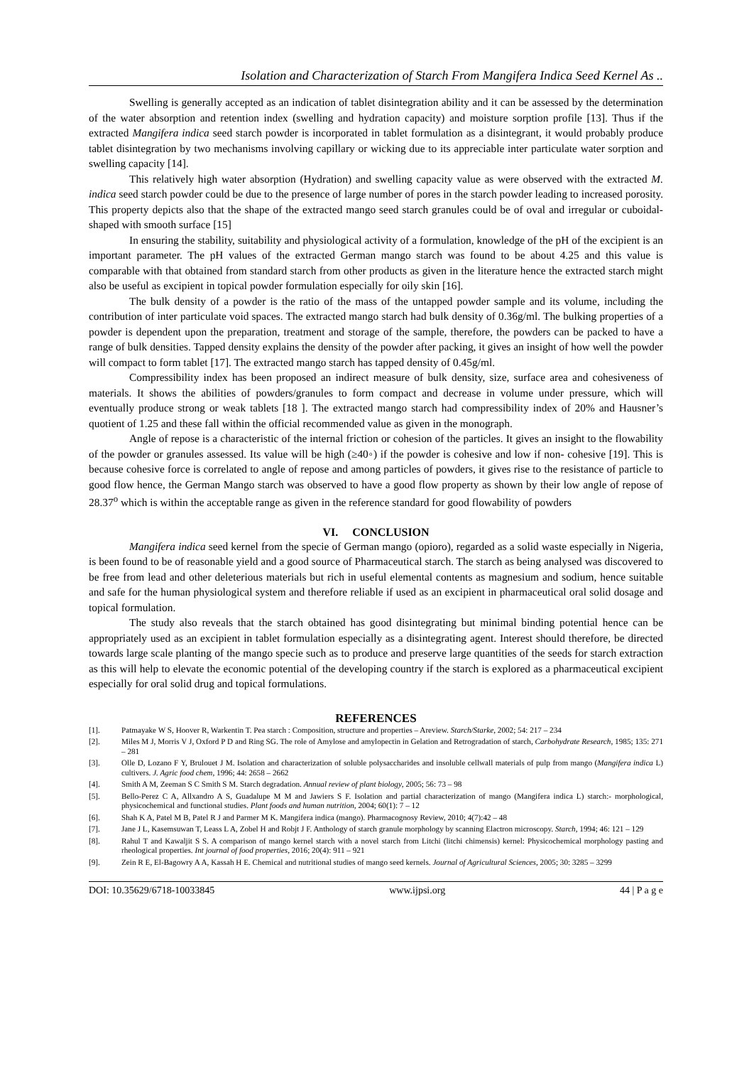Isolation and Characterization of Starch From Mangifera Indica Seed Kernel As ..
Swelling is generally accepted as an indication of tablet disintegration ability and it can be assessed by the determination of the water absorption and retention index (swelling and hydration capacity) and moisture sorption profile [13]. Thus if the extracted Mangifera indica seed starch powder is incorporated in tablet formulation as a disintegrant, it would probably produce tablet disintegration by two mechanisms involving capillary or wicking due to its appreciable inter particulate water sorption and swelling capacity [14].
This relatively high water absorption (Hydration) and swelling capacity value as were observed with the extracted M. indica seed starch powder could be due to the presence of large number of pores in the starch powder leading to increased porosity. This property depicts also that the shape of the extracted mango seed starch granules could be of oval and irregular or cuboidal-shaped with smooth surface [15]
In ensuring the stability, suitability and physiological activity of a formulation, knowledge of the pH of the excipient is an important parameter. The pH values of the extracted German mango starch was found to be about 4.25 and this value is comparable with that obtained from standard starch from other products as given in the literature hence the extracted starch might also be useful as excipient in topical powder formulation especially for oily skin [16].
The bulk density of a powder is the ratio of the mass of the untapped powder sample and its volume, including the contribution of inter particulate void spaces. The extracted mango starch had bulk density of 0.36g/ml. The bulking properties of a powder is dependent upon the preparation, treatment and storage of the sample, therefore, the powders can be packed to have a range of bulk densities. Tapped density explains the density of the powder after packing, it gives an insight of how well the powder will compact to form tablet [17]. The extracted mango starch has tapped density of 0.45g/ml.
Compressibility index has been proposed an indirect measure of bulk density, size, surface area and cohesiveness of materials. It shows the abilities of powders/granules to form compact and decrease in volume under pressure, which will eventually produce strong or weak tablets [18 ]. The extracted mango starch had compressibility index of 20% and Hausner’s quotient of 1.25 and these fall within the official recommended value as given in the monograph.
Angle of repose is a characteristic of the internal friction or cohesion of the particles. It gives an insight to the flowability of the powder or granules assessed. Its value will be high (≥40◦) if the powder is cohesive and low if non- cohesive [19]. This is because cohesive force is correlated to angle of repose and among particles of powders, it gives rise to the resistance of particle to good flow hence, the German Mango starch was observed to have a good flow property as shown by their low angle of repose of 28.37<sup>o</sup> which is within the acceptable range as given in the reference standard for good flowability of powders
VI. CONCLUSION
Mangifera indica seed kernel from the specie of German mango (opioro), regarded as a solid waste especially in Nigeria, is been found to be of reasonable yield and a good source of Pharmaceutical starch. The starch as being analysed was discovered to be free from lead and other deleterious materials but rich in useful elemental contents as magnesium and sodium, hence suitable and safe for the human physiological system and therefore reliable if used as an excipient in pharmaceutical oral solid dosage and topical formulation.
The study also reveals that the starch obtained has good disintegrating but minimal binding potential hence can be appropriately used as an excipient in tablet formulation especially as a disintegrating agent. Interest should therefore, be directed towards large scale planting of the mango specie such as to produce and preserve large quantities of the seeds for starch extraction as this will help to elevate the economic potential of the developing country if the starch is explored as a pharmaceutical excipient especially for oral solid drug and topical formulations.
REFERENCES
[1]. Patmayake W S, Hoover R, Warkentin T. Pea starch : Composition, structure and properties – Areview. Starch/Starke, 2002; 54: 217 – 234
[2]. Miles M J, Morris V J, Oxford P D and Ring SG. The role of Amylose and amylopectin in Gelation and Retrogradation of starch, Carbohydrate Research, 1985; 135: 271 – 281
[3]. Olle D, Lozano F Y, Brulouet J M. Isolation and characterization of soluble polysaccharides and insoluble cellwall materials of pulp from mango (Mangifera indica L) cultivers. J. Agric food chem, 1996; 44: 2658 – 2662
[4]. Smith A M, Zeeman S C Smith S M. Starch degradation. Annual review of plant biology, 2005; 56: 73 – 98
[5]. Bello-Perez C A, Allxandro A S, Guadalupe M M and Jawiers S F. Isolation and partial characterization of mango (Mangifera indica L) starch:- morphological, physicochemical and functional studies. Plant foods and human nutrition, 2004; 60(1): 7 – 12
[6]. Shah K A, Patel M B, Patel R J and Parmer M K. Mangifera indica (mango). Pharmacognosy Review, 2010; 4(7):42 – 48
[7]. Jane J L, Kasemsuwan T, Leass L A, Zobel H and Robjt J F. Anthology of starch granule morphology by scanning Elactron microscopy. Starch, 1994; 46: 121 – 129
[8]. Rahul T and Kawaljit S S. A comparison of mango kernel starch with a novel starch from Litchi (litchi chimensis) kernel: Physicochemical morphology pasting and rheological properties. Int journal of food properties, 2016; 20(4): 911 – 921
[9]. Zein R E, El-Bagowry A A, Kassah H E. Chemical and nutritional studies of mango seed kernels. Journal of Agricultural Sciences, 2005; 30: 3285 – 3299
DOI: 10.35629/6718-10033845 www.ijpsi.org 44 | P a g e